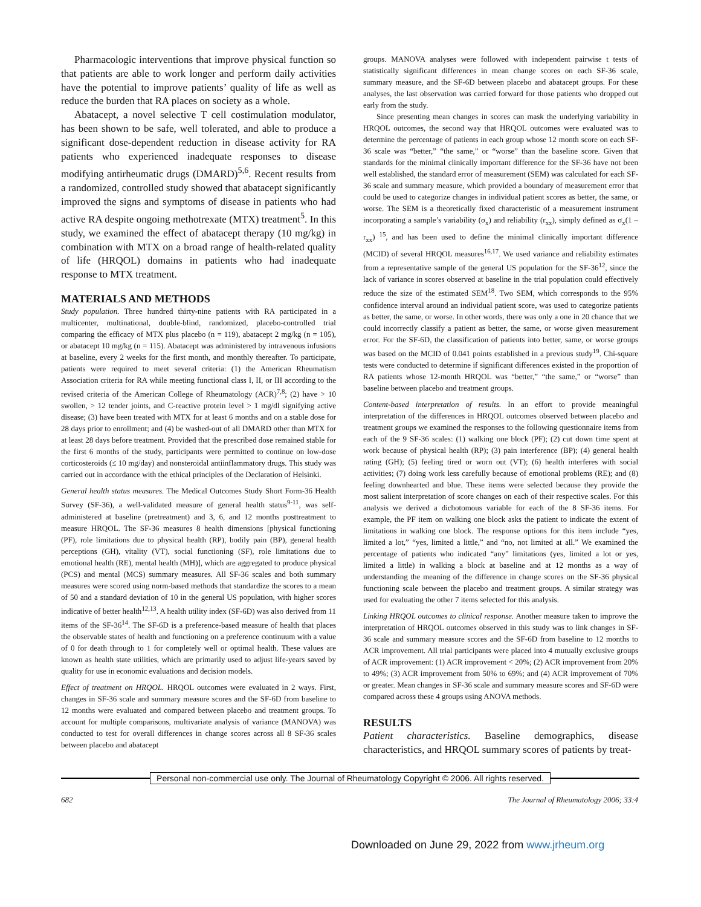Pharmacologic interventions that improve physical function so that patients are able to work longer and perform daily activities have the potential to improve patients’ quality of life as well as reduce the burden that RA places on society as a whole.
Abatacept, a novel selective T cell costimulation modulator, has been shown to be safe, well tolerated, and able to produce a significant dose-dependent reduction in disease activity for RA patients who experienced inadequate responses to disease modifying antirheumatic drugs (DMARD)<sup>5,6</sup>. Recent results from a randomized, controlled study showed that abatacept significantly improved the signs and symptoms of disease in patients who had active RA despite ongoing methotrexate (MTX) treatment<sup>5</sup>. In this study, we examined the effect of abatacept therapy (10 mg/kg) in combination with MTX on a broad range of health-related quality of life (HRQOL) domains in patients who had inadequate response to MTX treatment.
MATERIALS AND METHODS
Study population. Three hundred thirty-nine patients with RA participated in a multicenter, multinational, double-blind, randomized, placebo-controlled trial comparing the efficacy of MTX plus placebo (n = 119), abatacept 2 mg/kg (n = 105), or abatacept 10 mg/kg (n = 115). Abatacept was administered by intravenous infusions at baseline, every 2 weeks for the first month, and monthly thereafter. To participate, patients were required to meet several criteria: (1) the American Rheumatism Association criteria for RA while meeting functional class I, II, or III according to the revised criteria of the American College of Rheumatology (ACR)<sup>7,8</sup>; (2) have > 10 swollen, > 12 tender joints, and C-reactive protein level > 1 mg/dl signifying active disease; (3) have been treated with MTX for at least 6 months and on a stable dose for 28 days prior to enrollment; and (4) be washed-out of all DMARD other than MTX for at least 28 days before treatment. Provided that the prescribed dose remained stable for the first 6 months of the study, participants were permitted to continue on low-dose corticosteroids (≤ 10 mg/day) and nonsteroidal antiinflammatory drugs. This study was carried out in accordance with the ethical principles of the Declaration of Helsinki.
General health status measures. The Medical Outcomes Study Short Form-36 Health Survey (SF-36), a well-validated measure of general health status<sup>9-11</sup>, was self-administered at baseline (pretreatment) and 3, 6, and 12 months posttreatment to measure HRQOL. The SF-36 measures 8 health dimensions [physical functioning (PF), role limitations due to physical health (RP), bodily pain (BP), general health perceptions (GH), vitality (VT), social functioning (SF), role limitations due to emotional health (RE), mental health (MH)], which are aggregated to produce physical (PCS) and mental (MCS) summary measures. All SF-36 scales and both summary measures were scored using norm-based methods that standardize the scores to a mean of 50 and a standard deviation of 10 in the general US population, with higher scores indicative of better health<sup>12,13</sup>. A health utility index (SF-6D) was also derived from 11 items of the SF-36<sup>14</sup>. The SF-6D is a preference-based measure of health that places the observable states of health and functioning on a preference continuum with a value of 0 for death through to 1 for completely well or optimal health. These values are known as health state utilities, which are primarily used to adjust life-years saved by quality for use in economic evaluations and decision models.
Effect of treatment on HRQOL. HRQOL outcomes were evaluated in 2 ways. First, changes in SF-36 scale and summary measure scores and the SF-6D from baseline to 12 months were evaluated and compared between placebo and treatment groups. To account for multiple comparisons, multivariate analysis of variance (MANOVA) was conducted to test for overall differences in change scores across all 8 SF-36 scales between placebo and abatacept
groups. MANOVA analyses were followed with independent pairwise t tests of statistically significant differences in mean change scores on each SF-36 scale, summary measure, and the SF-6D between placebo and abatacept groups. For these analyses, the last observation was carried forward for those patients who dropped out early from the study.
Since presenting mean changes in scores can mask the underlying variability in HRQOL outcomes, the second way that HRQOL outcomes were evaluated was to determine the percentage of patients in each group whose 12 month score on each SF-36 scale was “better,” “the same,” or “worse” than the baseline score. Given that standards for the minimal clinically important difference for the SF-36 have not been well established, the standard error of measurement (SEM) was calculated for each SF-36 scale and summary measure, which provided a boundary of measurement error that could be used to categorize changes in individual patient scores as better, the same, or worse. The SEM is a theoretically fixed characteristic of a measurement instrument incorporating a sample’s variability (σ<sub>x</sub>) and reliability (r<sub>xx</sub>), simply defined as σ<sub>x</sub>(1 – r<sub>xx</sub>) <sup>15</sup>, and has been used to define the minimal clinically important difference (MCID) of several HRQOL measures<sup>16,17</sup>. We used variance and reliability estimates from a representative sample of the general US population for the SF-36<sup>12</sup>, since the lack of variance in scores observed at baseline in the trial population could effectively reduce the size of the estimated SEM<sup>18</sup>. Two SEM, which corresponds to the 95% confidence interval around an individual patient score, was used to categorize patients as better, the same, or worse. In other words, there was only a one in 20 chance that we could incorrectly classify a patient as better, the same, or worse given measurement error. For the SF-6D, the classification of patients into better, same, or worse groups was based on the MCID of 0.041 points established in a previous study<sup>19</sup>. Chi-square tests were conducted to determine if significant differences existed in the proportion of RA patients whose 12-month HRQOL was “better,” “the same,” or “worse” than baseline between placebo and treatment groups.
Content-based interpretation of results. In an effort to provide meaningful interpretation of the differences in HRQOL outcomes observed between placebo and treatment groups we examined the responses to the following questionnaire items from each of the 9 SF-36 scales: (1) walking one block (PF); (2) cut down time spent at work because of physical health (RP); (3) pain interference (BP); (4) general health rating (GH); (5) feeling tired or worn out (VT); (6) health interferes with social activities; (7) doing work less carefully because of emotional problems (RE); and (8) feeling downhearted and blue. These items were selected because they provide the most salient interpretation of score changes on each of their respective scales. For this analysis we derived a dichotomous variable for each of the 8 SF-36 items. For example, the PF item on walking one block asks the patient to indicate the extent of limitations in walking one block. The response options for this item include “yes, limited a lot,” “yes, limited a little,” and “no, not limited at all.” We examined the percentage of patients who indicated “any” limitations (yes, limited a lot or yes, limited a little) in walking a block at baseline and at 12 months as a way of understanding the meaning of the difference in change scores on the SF-36 physical functioning scale between the placebo and treatment groups. A similar strategy was used for evaluating the other 7 items selected for this analysis.
Linking HRQOL outcomes to clinical response. Another measure taken to improve the interpretation of HRQOL outcomes observed in this study was to link changes in SF-36 scale and summary measure scores and the SF-6D from baseline to 12 months to ACR improvement. All trial participants were placed into 4 mutually exclusive groups of ACR improvement: (1) ACR improvement < 20%; (2) ACR improvement from 20% to 49%; (3) ACR improvement from 50% to 69%; and (4) ACR improvement of 70% or greater. Mean changes in SF-36 scale and summary measure scores and SF-6D were compared across these 4 groups using ANOVA methods.
RESULTS
Patient characteristics. Baseline demographics, disease characteristics, and HRQOL summary scores of patients by treat-
Personal non-commercial use only. The Journal of Rheumatology Copyright © 2006. All rights reserved.
682 The Journal of Rheumatology 2006; 33:4
Downloaded on June 29, 2022 from www.jrheum.org